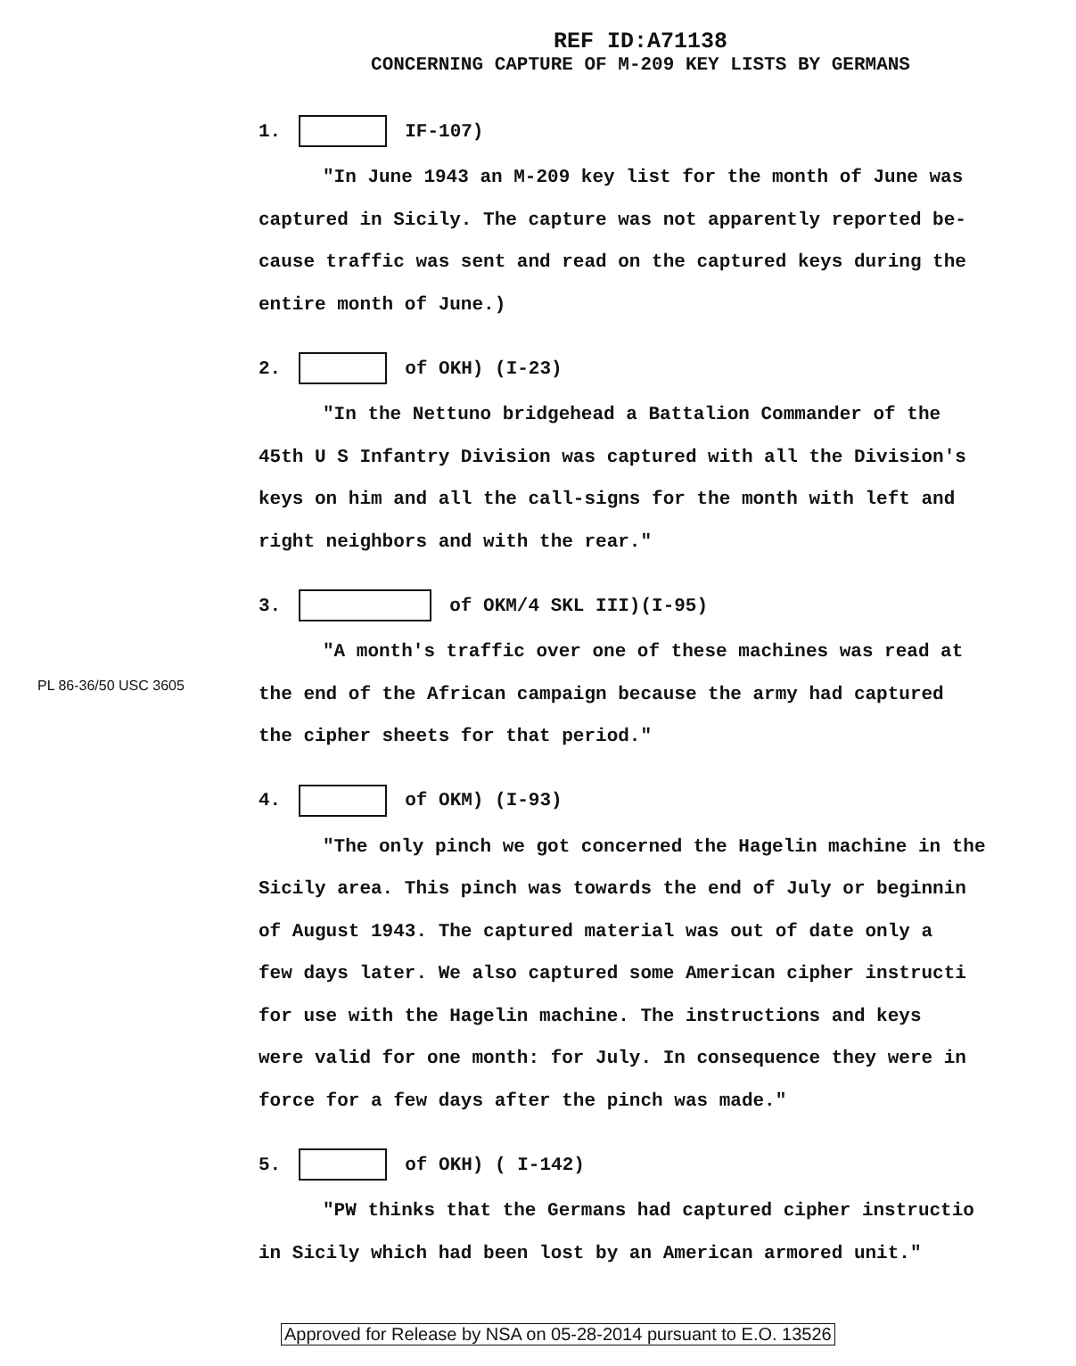REF ID:A71138
CONCERNING CAPTURE OF M-209 KEY LISTS BY GERMANS
1. IF-107)
"In June 1943 an M-209 key list for the month of June was
captured in Sicily. The capture was not apparently reported be-
cause traffic was sent and read on the captured keys during the
entire month of June.)
2. of OKH) (I-23)
"In the Nettuno bridgehead a Battalion Commander of the
45th U S Infantry Division was captured with all the Division's
keys on him and all the call-signs for the month with left and
right neighbors and with the rear."
3. of OKM/4 SKL III)(I-95)
"A month's traffic over one of these machines was read at
the end of the African campaign because the army had captured
the cipher sheets for that period."
4. of OKM) (I-93)
"The only pinch we got concerned the Hagelin machine in the
Sicily area. This pinch was towards the end of July or beginnin
of August 1943. The captured material was out of date only a
few days later. We also captured some American cipher instructi
for use with the Hagelin machine. The instructions and keys
were valid for one month: for July. In consequence they were in
force for a few days after the pinch was made."
5. of OKH) ( I-142)
"PW thinks that the Germans had captured cipher instructio
in Sicily which had been lost by an American armored unit."
PL 86-36/50 USC 3605
Approved for Release by NSA on 05-28-2014 pursuant to E.O. 13526